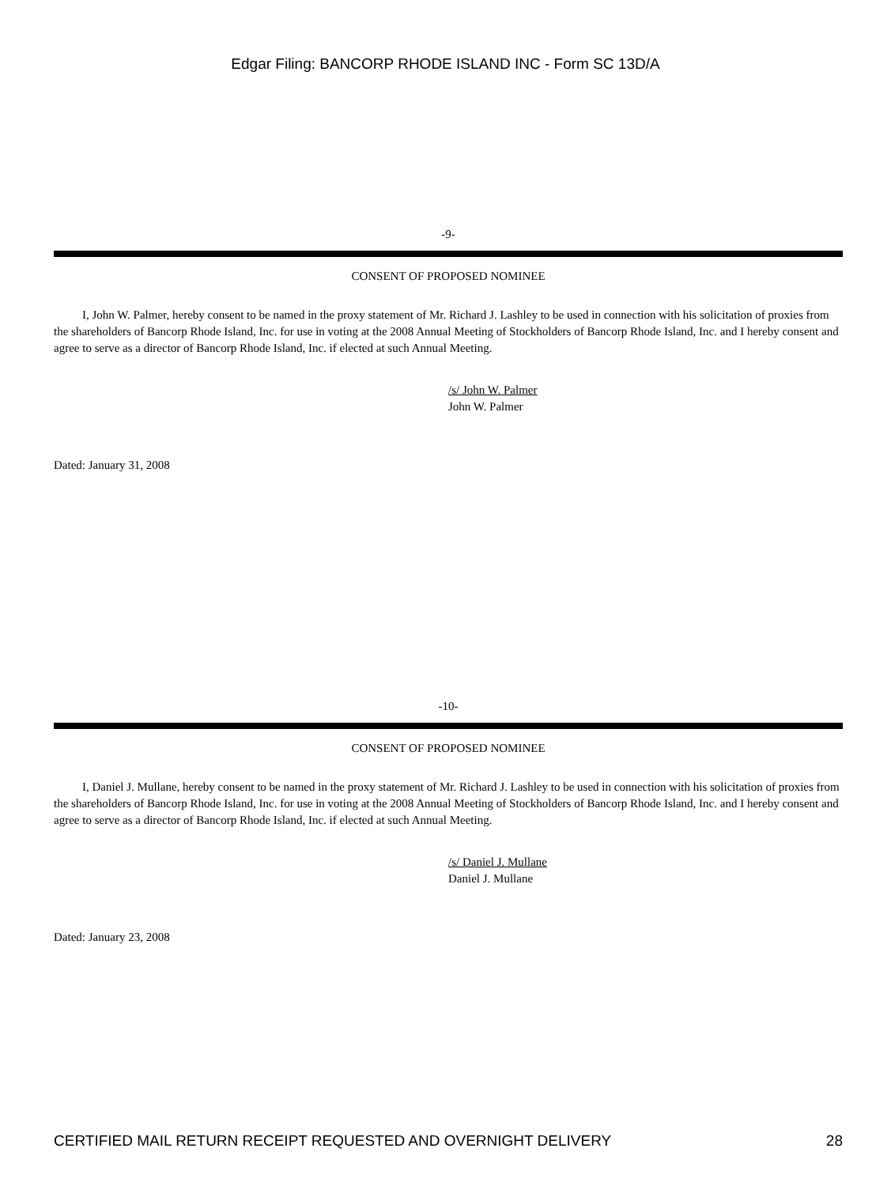Edgar Filing: BANCORP RHODE ISLAND INC - Form SC 13D/A
-9-
CONSENT OF PROPOSED NOMINEE
I, John W. Palmer, hereby consent to be named in the proxy statement of Mr. Richard J. Lashley to be used in connection with his solicitation of proxies from the shareholders of Bancorp Rhode Island, Inc. for use in voting at the 2008 Annual Meeting of Stockholders of Bancorp Rhode Island, Inc. and I hereby consent and agree to serve as a director of Bancorp Rhode Island, Inc. if elected at such Annual Meeting.
/s/ John W. Palmer
John W. Palmer
Dated: January 31, 2008
-10-
CONSENT OF PROPOSED NOMINEE
I, Daniel J. Mullane, hereby consent to be named in the proxy statement of Mr. Richard J. Lashley to be used in connection with his solicitation of proxies from the shareholders of Bancorp Rhode Island, Inc. for use in voting at the 2008 Annual Meeting of Stockholders of Bancorp Rhode Island, Inc. and I hereby consent and agree to serve as a director of Bancorp Rhode Island, Inc. if elected at such Annual Meeting.
/s/ Daniel J. Mullane
Daniel J. Mullane
Dated: January 23, 2008
CERTIFIED MAIL RETURN RECEIPT REQUESTED AND OVERNIGHT DELIVERY 28